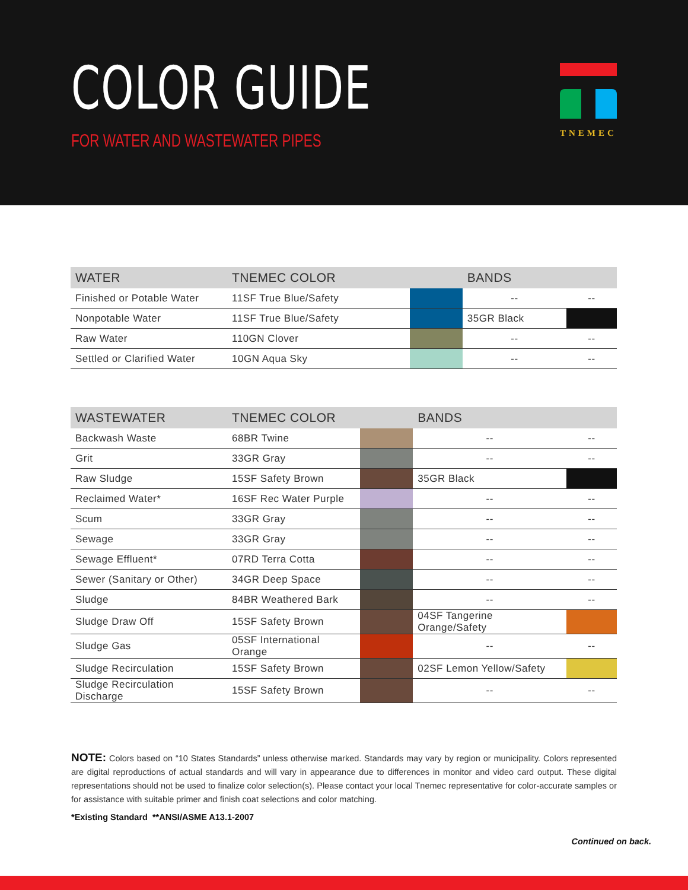COLOR GUIDE
FOR WATER AND WASTEWATER PIPES
TNEMEC
| WATER | TNEMEC COLOR | | BANDS | |
| --- | --- | --- | --- | --- |
| Finished or Potable Water | 11SF True Blue/Safety | | -- | -- |
| Nonpotable Water | 11SF True Blue/Safety | | 35GR Black | |
| Raw Water | 110GN Clover | | -- | -- |
| Settled or Clarified Water | 10GN Aqua Sky | | -- | -- |
| WASTEWATER | TNEMEC COLOR | | BANDS | |
| --- | --- | --- | --- | --- |
| Backwash Waste | 68BR Twine | | -- | -- |
| Grit | 33GR Gray | | -- | -- |
| Raw Sludge | 15SF Safety Brown | | 35GR Black | |
| Reclaimed Water* | 16SF Rec Water Purple | | -- | -- |
| Scum | 33GR Gray | | -- | -- |
| Sewage | 33GR Gray | | -- | -- |
| Sewage Effluent* | 07RD Terra Cotta | | -- | -- |
| Sewer (Sanitary or Other) | 34GR Deep Space | | -- | -- |
| Sludge | 84BR Weathered Bark | | -- | -- |
| Sludge Draw Off | 15SF Safety Brown | | 04SF Tangerine Orange/Safety | |
| Sludge Gas | 05SF International Orange | | -- | -- |
| Sludge Recirculation | 15SF Safety Brown | | 02SF Lemon Yellow/Safety | |
| Sludge Recirculation Discharge | 15SF Safety Brown | | -- | -- |
NOTE: Colors based on “10 States Standards” unless otherwise marked. Standards may vary by region or municipality. Colors represented are digital reproductions of actual standards and will vary in appearance due to differences in monitor and video card output. These digital representations should not be used to finalize color selection(s). Please contact your local Tnemec representative for color-accurate samples or for assistance with suitable primer and finish coat selections and color matching.
*Existing Standard **ANSI/ASME A13.1-2007
Continued on back.